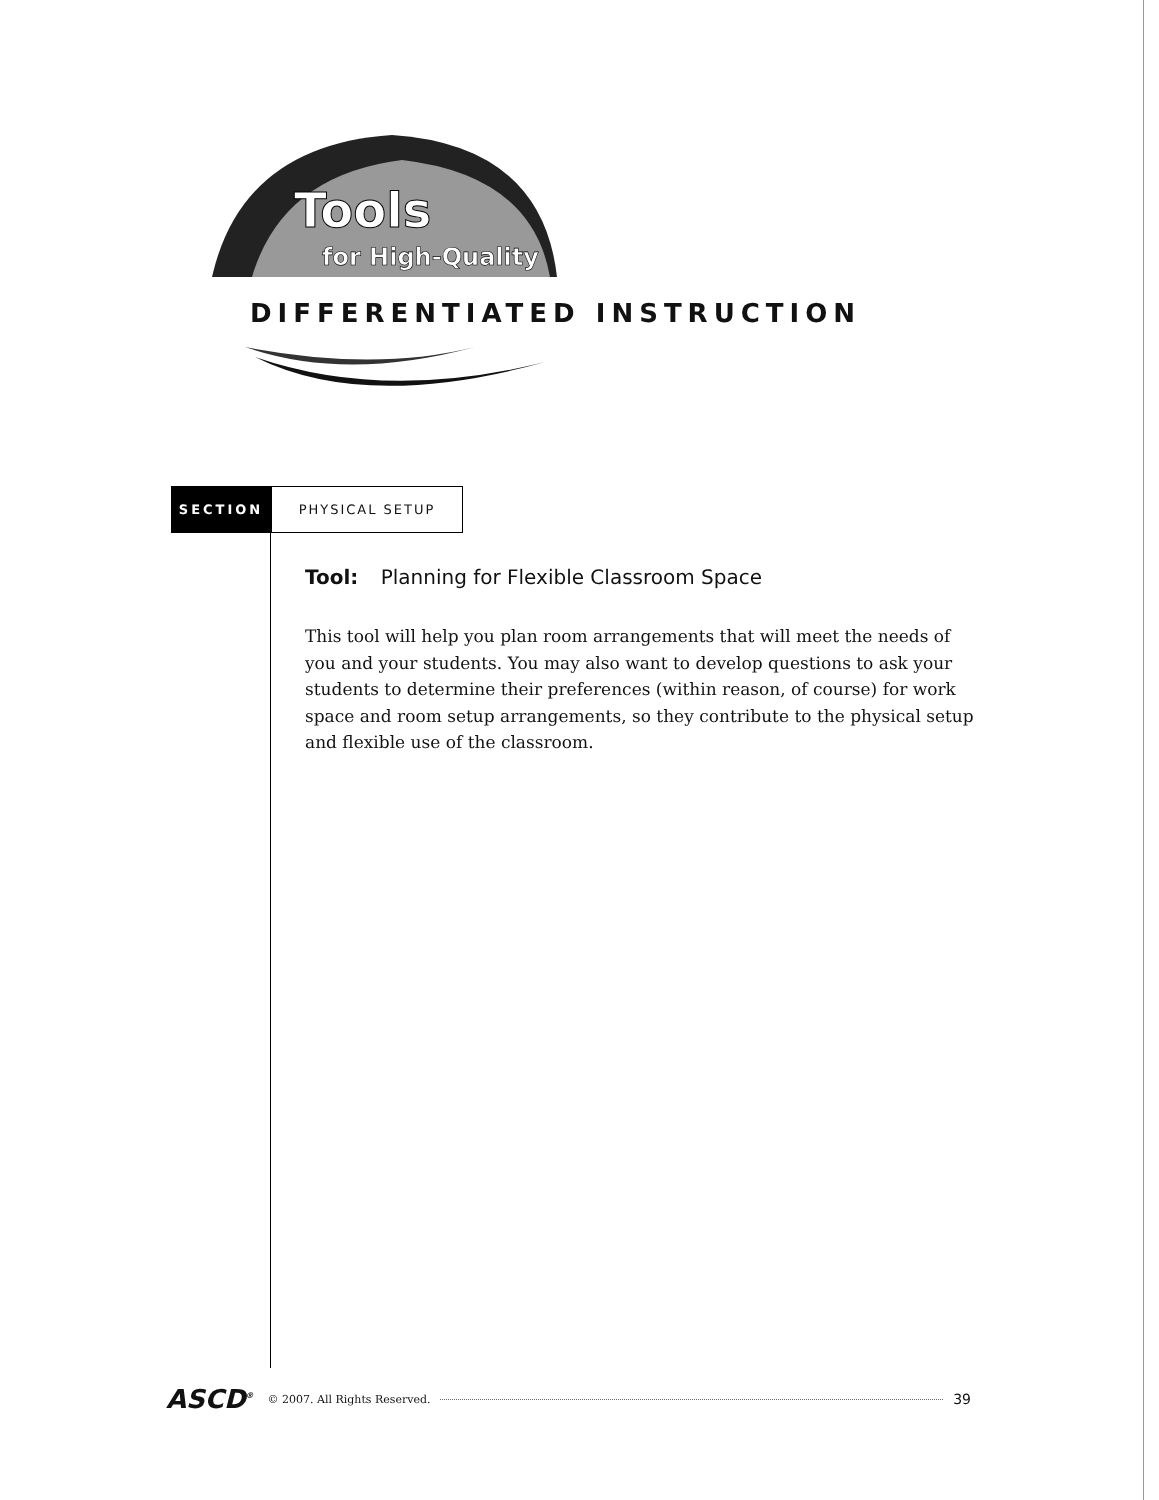Tools
for High-Quality
DIFFERENTIATED INSTRUCTION
SECTION
PHYSICAL SETUP
Tool: Planning for Flexible Classroom Space
This tool will help you plan room arrangements that will meet the needs of you and your students. You may also want to develop questions to ask your students to determine their preferences (within reason, of course) for work space and room setup arrangements, so they contribute to the physical setup and flexible use of the classroom.
ASCD<sup>®</sup> © 2007. All Rights Reserved. 39